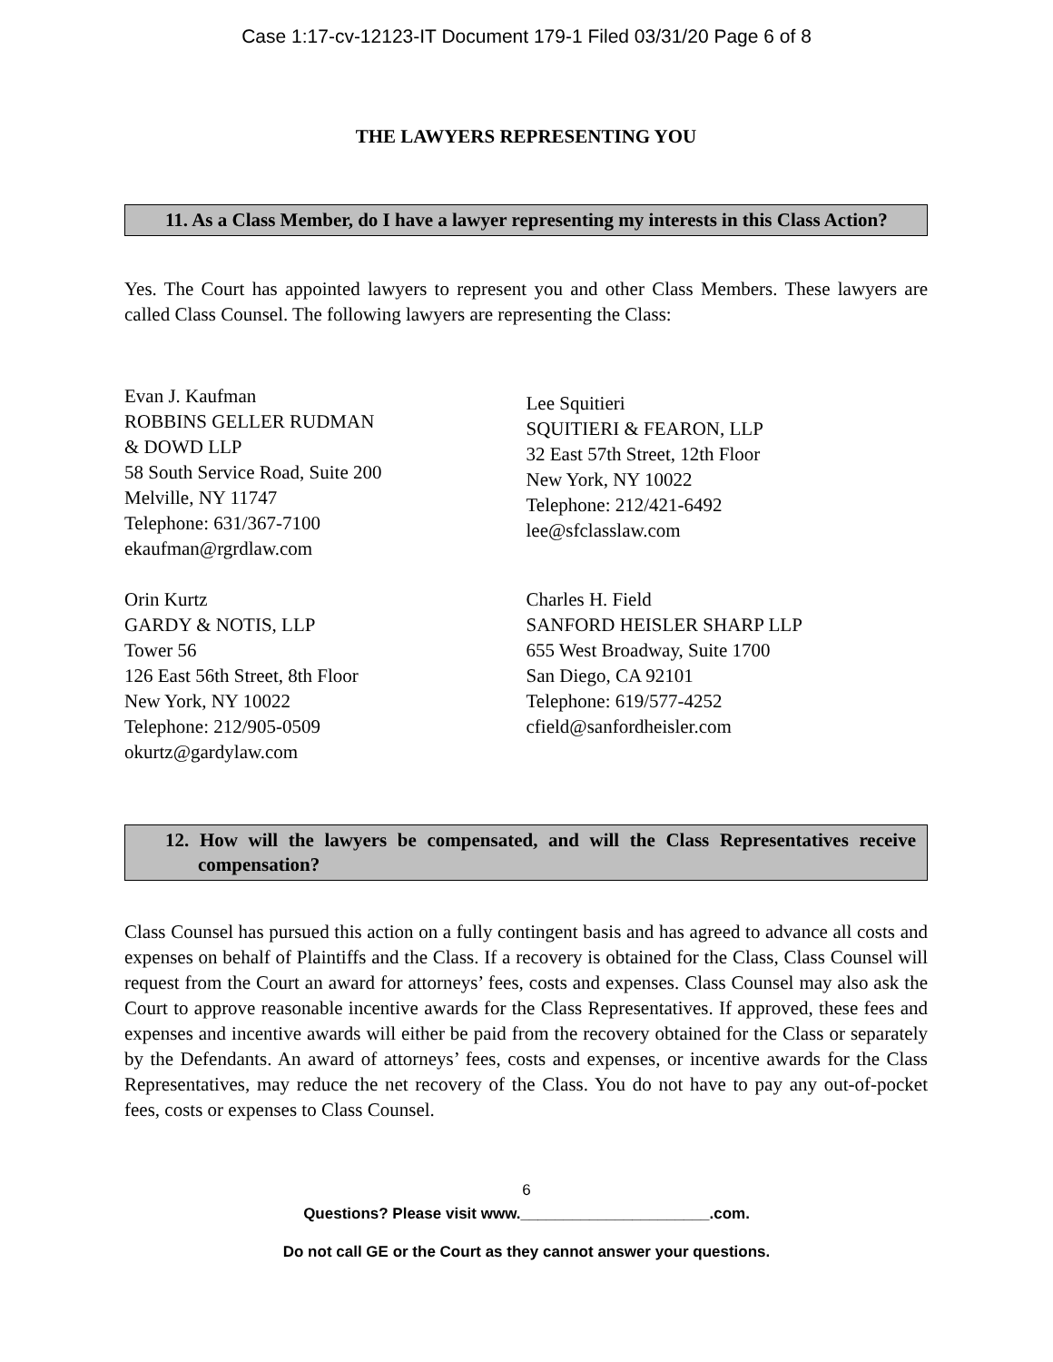Case 1:17-cv-12123-IT Document 179-1 Filed 03/31/20 Page 6 of 8
THE LAWYERS REPRESENTING YOU
11. As a Class Member, do I have a lawyer representing my interests in this Class Action?
Yes. The Court has appointed lawyers to represent you and other Class Members. These lawyers are called Class Counsel. The following lawyers are representing the Class:
Evan J. Kaufman
ROBBINS GELLER RUDMAN
& DOWD LLP
58 South Service Road, Suite 200
Melville, NY 11747
Telephone: 631/367-7100
ekaufman@rgrdlaw.com
Orin Kurtz
GARDY & NOTIS, LLP
Tower 56
126 East 56th Street, 8th Floor
New York, NY 10022
Telephone: 212/905-0509
okurtz@gardylaw.com
Lee Squitieri
SQUITIERI & FEARON, LLP
32 East 57th Street, 12th Floor
New York, NY 10022
Telephone: 212/421-6492
lee@sfclasslaw.com
Charles H. Field
SANFORD HEISLER SHARP LLP
655 West Broadway, Suite 1700
San Diego, CA 92101
Telephone: 619/577-4252
cfield@sanfordheisler.com
12. How will the lawyers be compensated, and will the Class Representatives receive compensation?
Class Counsel has pursued this action on a fully contingent basis and has agreed to advance all costs and expenses on behalf of Plaintiffs and the Class. If a recovery is obtained for the Class, Class Counsel will request from the Court an award for attorneys’ fees, costs and expenses. Class Counsel may also ask the Court to approve reasonable incentive awards for the Class Representatives. If approved, these fees and expenses and incentive awards will either be paid from the recovery obtained for the Class or separately by the Defendants. An award of attorneys’ fees, costs and expenses, or incentive awards for the Class Representatives, may reduce the net recovery of the Class. You do not have to pay any out-of-pocket fees, costs or expenses to Class Counsel.
6
Questions? Please visit www.______________________.com.
Do not call GE or the Court as they cannot answer your questions.